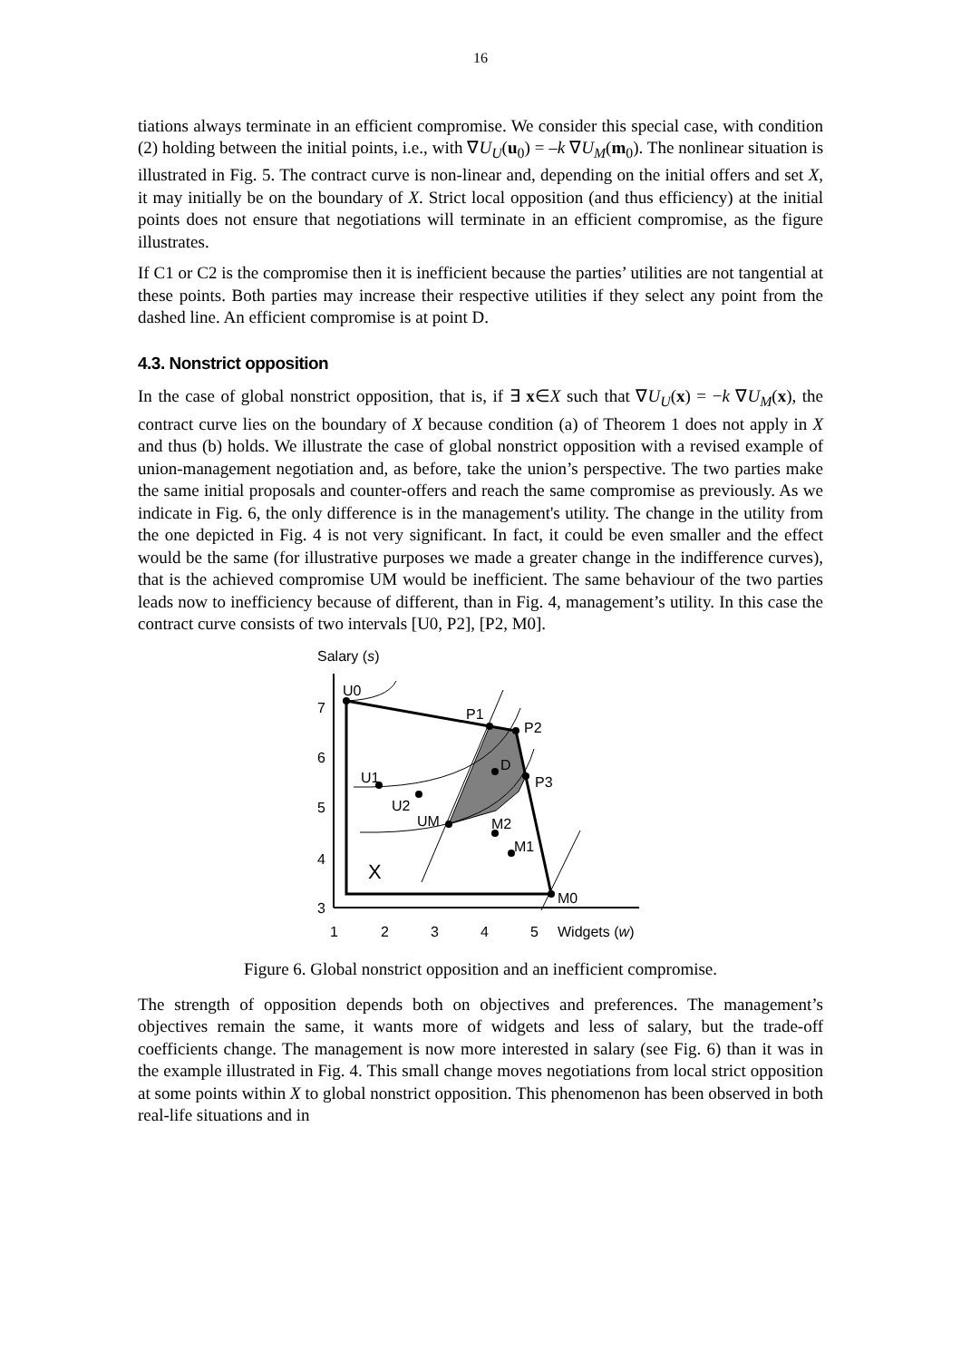16
tiations always terminate in an efficient compromise. We consider this special case, with condition (2) holding between the initial points, i.e., with ∇U<sub>U</sub>(u<sub>0</sub>) = –k ∇U<sub>M</sub>(m<sub>0</sub>). The nonlinear situation is illustrated in Fig. 5. The contract curve is non-linear and, depending on the initial offers and set X, it may initially be on the boundary of X. Strict local opposition (and thus efficiency) at the initial points does not ensure that negotiations will terminate in an efficient compromise, as the figure illustrates.
If C1 or C2 is the compromise then it is inefficient because the parties’ utilities are not tangential at these points. Both parties may increase their respective utilities if they select any point from the dashed line. An efficient compromise is at point D.
4.3. Nonstrict opposition
In the case of global nonstrict opposition, that is, if ∃ x∈X such that ∇U<sub>U</sub>(x) = −k ∇U<sub>M</sub>(x), the contract curve lies on the boundary of X because condition (a) of Theorem 1 does not apply in X and thus (b) holds. We illustrate the case of global nonstrict opposition with a revised example of union-management negotiation and, as before, take the union’s perspective. The two parties make the same initial proposals and counter-offers and reach the same compromise as previously. As we indicate in Fig. 6, the only difference is in the management's utility. The change in the utility from the one depicted in Fig. 4 is not very significant. In fact, it could be even smaller and the effect would be the same (for illustrative purposes we made a greater change in the indifference curves), that is the achieved compromise UM would be inefficient. The same behaviour of the two parties leads now to inefficiency because of different, than in Fig. 4, management’s utility. In this case the contract curve consists of two intervals [U0, P2], [P2, M0].
Salary (s)
7
6
5
4
3
1
2
3
4
5
Widgets (w)
U0
P1
P2
D
P3
U1
U2
UM
M2
M1
M0
X
Figure 6. Global nonstrict opposition and an inefficient compromise.
The strength of opposition depends both on objectives and preferences. The management’s objectives remain the same, it wants more of widgets and less of salary, but the trade-off coefficients change. The management is now more interested in salary (see Fig. 6) than it was in the example illustrated in Fig. 4. This small change moves negotiations from local strict opposition at some points within X to global nonstrict opposition. This phenomenon has been observed in both real-life situations and in